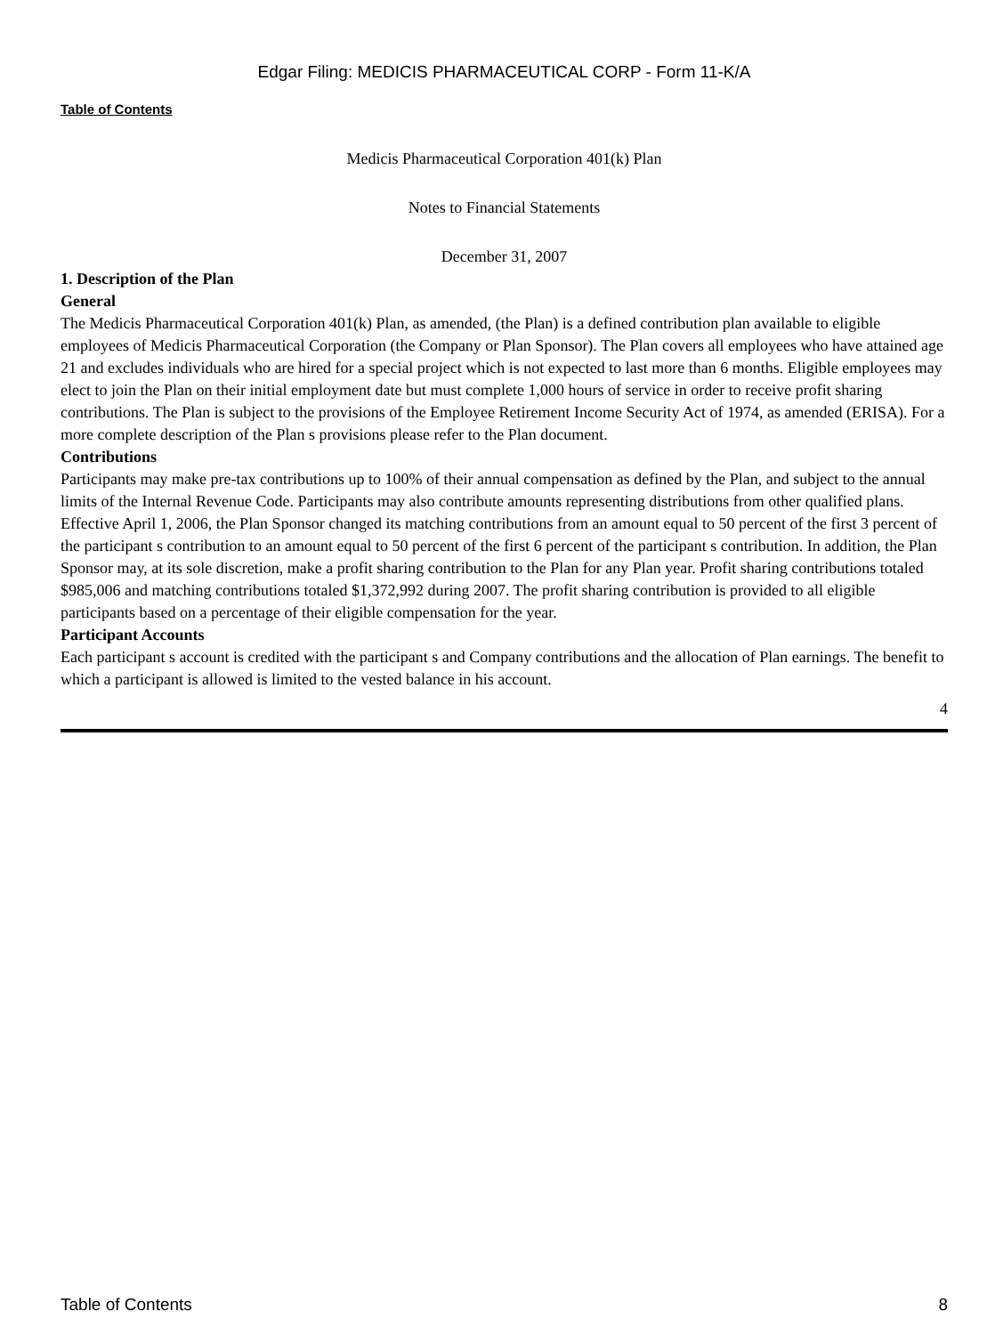Edgar Filing: MEDICIS PHARMACEUTICAL CORP - Form 11-K/A
Table of Contents
Medicis Pharmaceutical Corporation 401(k) Plan
Notes to Financial Statements
December 31, 2007
1. Description of the Plan
General
The Medicis Pharmaceutical Corporation 401(k) Plan, as amended, (the Plan) is a defined contribution plan available to eligible employees of Medicis Pharmaceutical Corporation (the Company or Plan Sponsor). The Plan covers all employees who have attained age 21 and excludes individuals who are hired for a special project which is not expected to last more than 6 months. Eligible employees may elect to join the Plan on their initial employment date but must complete 1,000 hours of service in order to receive profit sharing contributions. The Plan is subject to the provisions of the Employee Retirement Income Security Act of 1974, as amended (ERISA). For a more complete description of the Plan s provisions please refer to the Plan document.
Contributions
Participants may make pre-tax contributions up to 100% of their annual compensation as defined by the Plan, and subject to the annual limits of the Internal Revenue Code. Participants may also contribute amounts representing distributions from other qualified plans.
Effective April 1, 2006, the Plan Sponsor changed its matching contributions from an amount equal to 50 percent of the first 3 percent of the participant s contribution to an amount equal to 50 percent of the first 6 percent of the participant s contribution. In addition, the Plan Sponsor may, at its sole discretion, make a profit sharing contribution to the Plan for any Plan year. Profit sharing contributions totaled $985,006 and matching contributions totaled $1,372,992 during 2007. The profit sharing contribution is provided to all eligible participants based on a percentage of their eligible compensation for the year.
Participant Accounts
Each participant s account is credited with the participant s and Company contributions and the allocation of Plan earnings. The benefit to which a participant is allowed is limited to the vested balance in his account.
4
Table of Contents 8